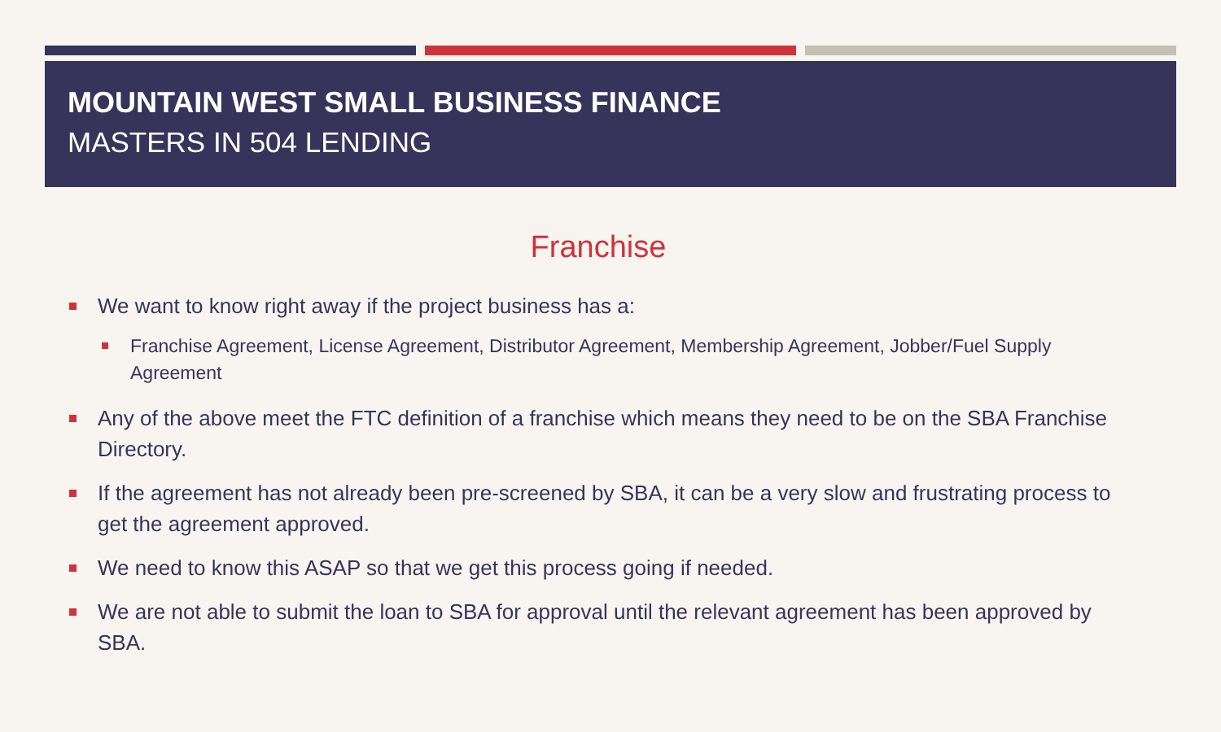MOUNTAIN WEST SMALL BUSINESS FINANCE
MASTERS IN 504 LENDING
Franchise
We want to know right away if the project business has a:
Franchise Agreement, License Agreement, Distributor Agreement, Membership Agreement, Jobber/Fuel Supply Agreement
Any of the above meet the FTC definition of a franchise which means they need to be on the SBA Franchise Directory.
If the agreement has not already been pre-screened by SBA, it can be a very slow and frustrating process to get the agreement approved.
We need to know this ASAP so that we get this process going if needed.
We are not able to submit the loan to SBA for approval until the relevant agreement has been approved by SBA.